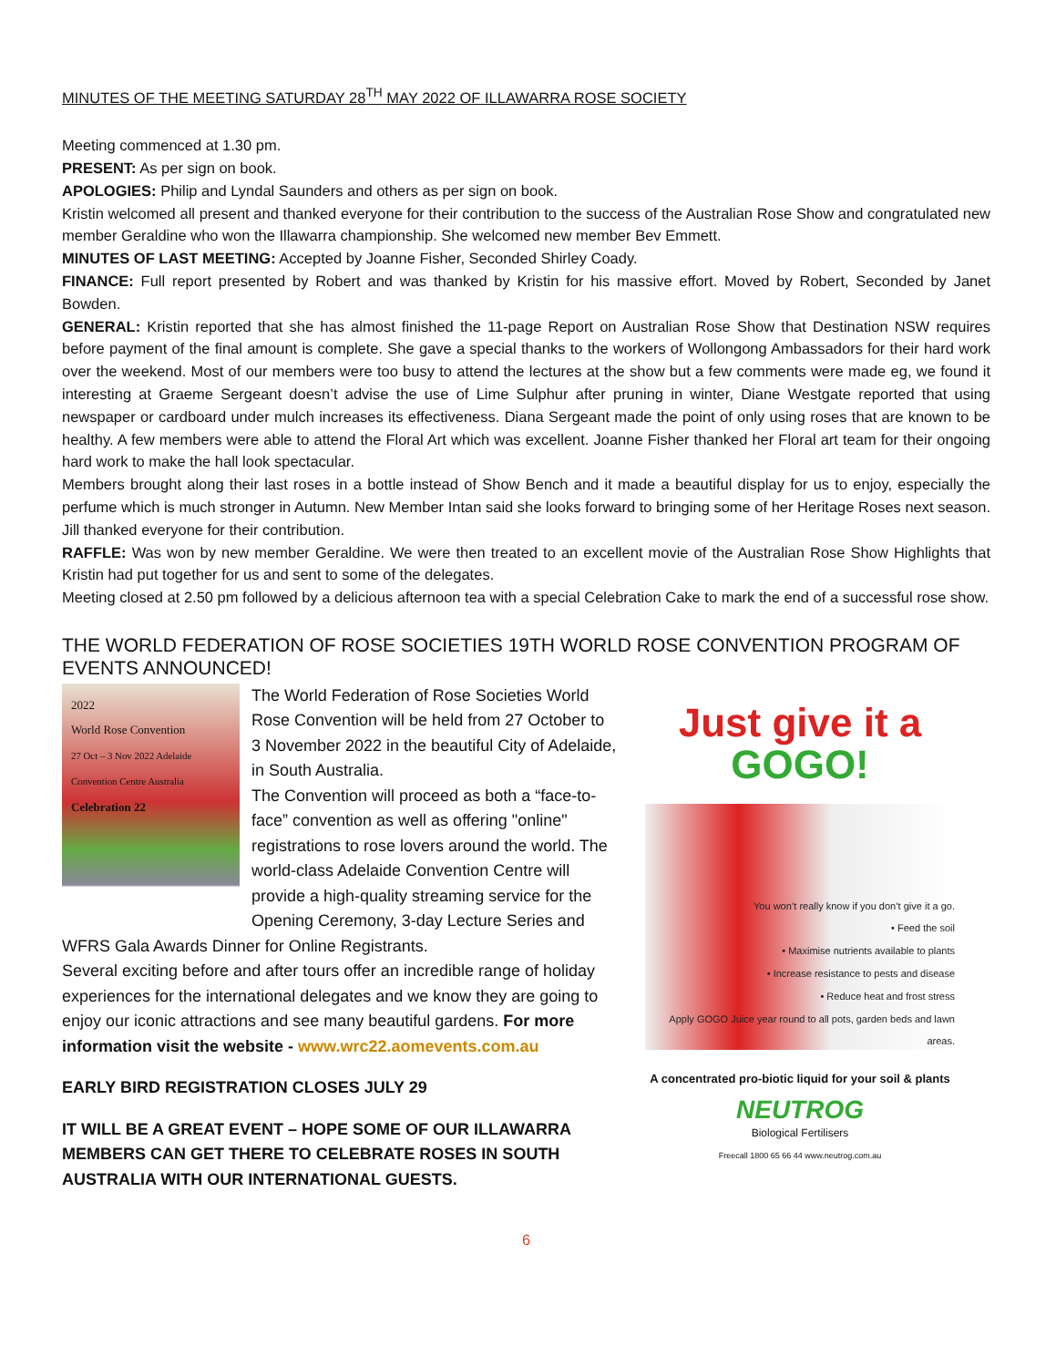MINUTES OF THE MEETING SATURDAY 28<sup>TH</sup> MAY 2022 OF ILLAWARRA ROSE SOCIETY
Meeting commenced at 1.30 pm.
PRESENT: As per sign on book.
APOLOGIES: Philip and Lyndal Saunders and others as per sign on book.
Kristin welcomed all present and thanked everyone for their contribution to the success of the Australian Rose Show and congratulated new member Geraldine who won the Illawarra championship. She welcomed new member Bev Emmett.
MINUTES OF LAST MEETING: Accepted by Joanne Fisher, Seconded Shirley Coady.
FINANCE: Full report presented by Robert and was thanked by Kristin for his massive effort. Moved by Robert, Seconded by Janet Bowden.
GENERAL: Kristin reported that she has almost finished the 11-page Report on Australian Rose Show that Destination NSW requires before payment of the final amount is complete. She gave a special thanks to the workers of Wollongong Ambassadors for their hard work over the weekend. Most of our members were too busy to attend the lectures at the show but a few comments were made eg, we found it interesting at Graeme Sergeant doesn’t advise the use of Lime Sulphur after pruning in winter, Diane Westgate reported that using newspaper or cardboard under mulch increases its effectiveness. Diana Sergeant made the point of only using roses that are known to be healthy. A few members were able to attend the Floral Art which was excellent. Joanne Fisher thanked her Floral art team for their ongoing hard work to make the hall look spectacular.
Members brought along their last roses in a bottle instead of Show Bench and it made a beautiful display for us to enjoy, especially the perfume which is much stronger in Autumn. New Member Intan said she looks forward to bringing some of her Heritage Roses next season. Jill thanked everyone for their contribution.
RAFFLE: Was won by new member Geraldine. We were then treated to an excellent movie of the Australian Rose Show Highlights that Kristin had put together for us and sent to some of the delegates.
Meeting closed at 2.50 pm followed by a delicious afternoon tea with a special Celebration Cake to mark the end of a successful rose show.
THE WORLD FEDERATION OF ROSE SOCIETIES 19TH WORLD ROSE CONVENTION PROGRAM OF EVENTS ANNOUNCED!
2022
World Rose Convention
27 Oct – 3 Nov 2022 Adelaide Convention Centre Australia
Celebration 22
The World Federation of Rose Societies World Rose Convention will be held from 27 October to 3 November 2022 in the beautiful City of Adelaide, in South Australia.
The Convention will proceed as both a “face-to-face” convention as well as offering "online" registrations to rose lovers around the world. The world-class Adelaide Convention Centre will provide a high-quality streaming service for the Opening Ceremony, 3-day Lecture Series and WFRS Gala Awards Dinner for Online Registrants.
Several exciting before and after tours offer an incredible range of holiday experiences for the international delegates and we know they are going to enjoy our iconic attractions and see many beautiful gardens. For more information visit the website - www.wrc22.aomevents.com.au
EARLY BIRD REGISTRATION CLOSES JULY 29
IT WILL BE A GREAT EVENT – HOPE SOME OF OUR ILLAWARRA MEMBERS CAN GET THERE TO CELEBRATE ROSES IN SOUTH AUSTRALIA WITH OUR INTERNATIONAL GUESTS.
Just give it a
GOGO!
You won’t really know if you don’t give it a go.
• Feed the soil
• Maximise nutrients available to plants
• Increase resistance to pests and disease
• Reduce heat and frost stress
Apply GOGO Juice year round to all pots, garden beds and lawn areas.
A concentrated pro-biotic liquid for your soil & plants
NEUTROG
Biological Fertilisers
Freecall 1800 65 66 44 www.neutrog.com.au
6